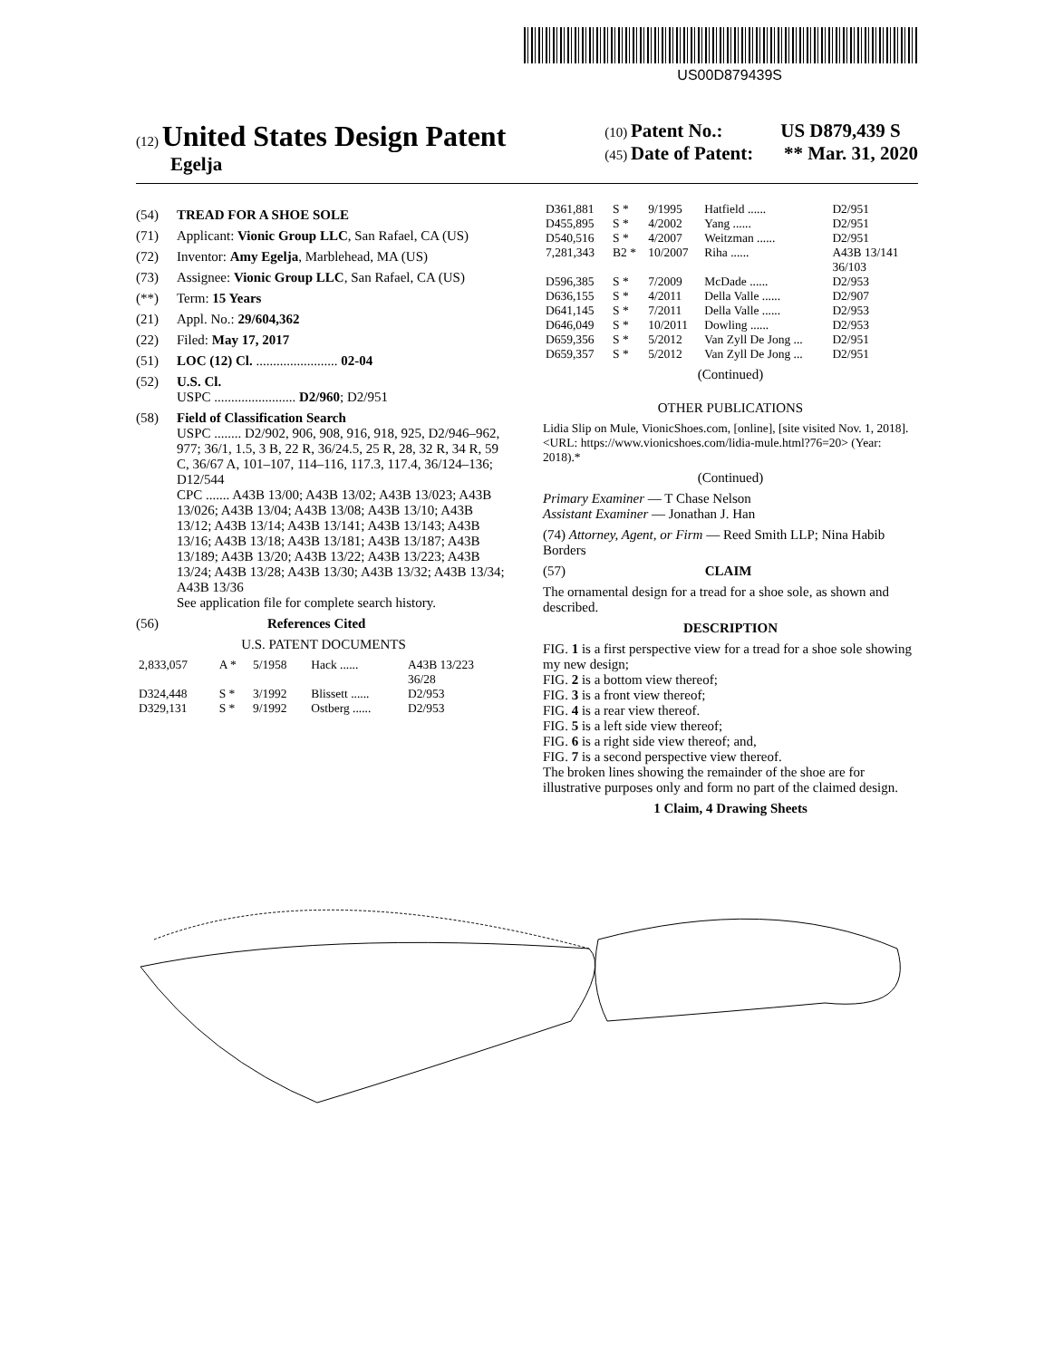US00D879439S
(12) United States Design Patent
Egelja
(10) Patent No.: US D879,439 S
(45) Date of Patent: ** Mar. 31, 2020
(54) TREAD FOR A SHOE SOLE
(71) Applicant: Vionic Group LLC, San Rafael, CA (US)
(72) Inventor: Amy Egelja, Marblehead, MA (US)
(73) Assignee: Vionic Group LLC, San Rafael, CA (US)
(**) Term: 15 Years
(21) Appl. No.: 29/604,362
(22) Filed: May 17, 2017
(51) LOC (12) Cl. ........................ 02-04
(52) U.S. Cl.
USPC ........................ D2/960; D2/951
(58) Field of Classification Search
USPC ........ D2/902, 906, 908, 916, 918, 925, D2/946–962, 977; 36/1, 1.5, 3 B, 22 R, 36/24.5, 25 R, 28, 32 R, 34 R, 59 C, 36/67 A, 101–107, 114–116, 117.3, 117.4, 36/124–136; D12/544
CPC ....... A43B 13/00; A43B 13/02; A43B 13/023; A43B 13/026; A43B 13/04; A43B 13/08; A43B 13/10; A43B 13/12; A43B 13/14; A43B 13/141; A43B 13/143; A43B 13/16; A43B 13/18; A43B 13/181; A43B 13/187; A43B 13/189; A43B 13/20; A43B 13/22; A43B 13/223; A43B 13/24; A43B 13/28; A43B 13/30; A43B 13/32; A43B 13/34; A43B 13/36
See application file for complete search history.
(56) References Cited
U.S. PATENT DOCUMENTS
| 2,833,057 | A * | 5/1958 | Hack ...... | A43B 13/223 36/28 |
| D324,448 | S * | 3/1992 | Blissett ...... | D2/953 |
| D329,131 | S * | 9/1992 | Ostberg ...... | D2/953 |
| D361,881 | S * | 9/1995 | Hatfield ...... | D2/951 |
| D455,895 | S * | 4/2002 | Yang ...... | D2/951 |
| D540,516 | S * | 4/2007 | Weitzman ...... | D2/951 |
| 7,281,343 | B2 * | 10/2007 | Riha ...... | A43B 13/141 36/103 |
| D596,385 | S * | 7/2009 | McDade ...... | D2/953 |
| D636,155 | S * | 4/2011 | Della Valle ...... | D2/907 |
| D641,145 | S * | 7/2011 | Della Valle ...... | D2/953 |
| D646,049 | S * | 10/2011 | Dowling ...... | D2/953 |
| D659,356 | S * | 5/2012 | Van Zyll De Jong ... | D2/951 |
| D659,357 | S * | 5/2012 | Van Zyll De Jong ... | D2/951 |
(Continued)
OTHER PUBLICATIONS
Lidia Slip on Mule, VionicShoes.com, [online], [site visited Nov. 1, 2018]. <URL: https://www.vionicshoes.com/lidia-mule.html?76=20> (Year: 2018).*
(Continued)
Primary Examiner — T Chase Nelson
Assistant Examiner — Jonathan J. Han
(74) Attorney, Agent, or Firm — Reed Smith LLP; Nina Habib Borders
(57) CLAIM
The ornamental design for a tread for a shoe sole, as shown and described.
DESCRIPTION
FIG. 1 is a first perspective view for a tread for a shoe sole showing my new design;
FIG. 2 is a bottom view thereof;
FIG. 3 is a front view thereof;
FIG. 4 is a rear view thereof.
FIG. 5 is a left side view thereof;
FIG. 6 is a right side view thereof; and,
FIG. 7 is a second perspective view thereof.
The broken lines showing the remainder of the shoe are for illustrative purposes only and form no part of the claimed design.
1 Claim, 4 Drawing Sheets